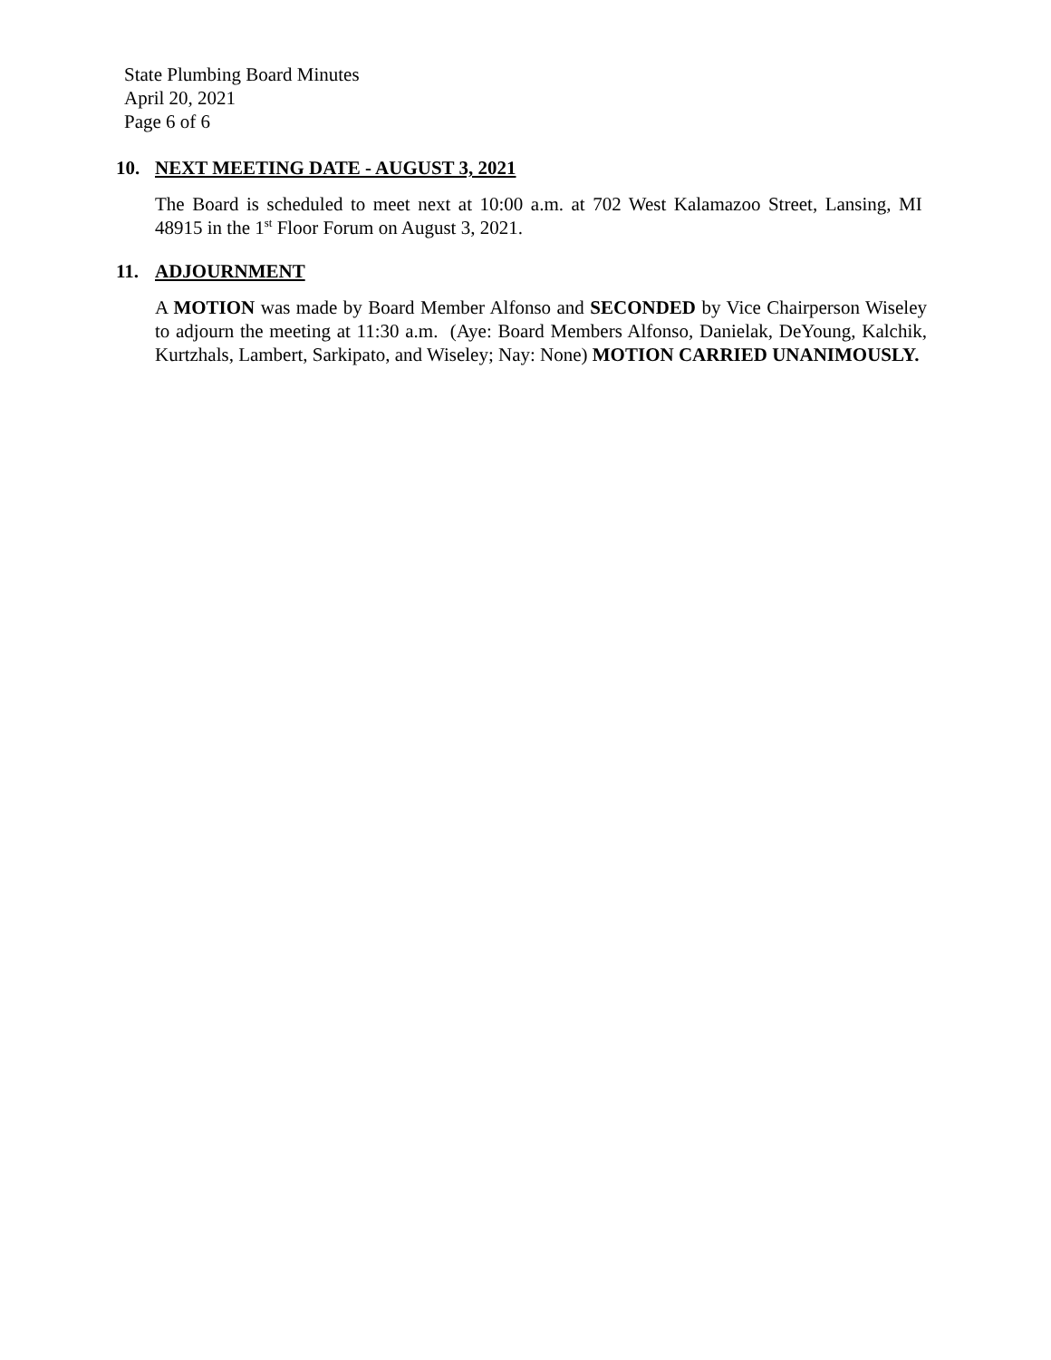State Plumbing Board Minutes
April 20, 2021
Page 6 of 6
10. NEXT MEETING DATE - AUGUST 3, 2021
The Board is scheduled to meet next at 10:00 a.m. at 702 West Kalamazoo Street, Lansing, MI 48915 in the 1<sup>st</sup> Floor Forum on August 3, 2021.
11. ADJOURNMENT
A MOTION was made by Board Member Alfonso and SECONDED by Vice Chairperson Wiseley to adjourn the meeting at 11:30 a.m. (Aye: Board Members Alfonso, Danielak, DeYoung, Kalchik, Kurtzhals, Lambert, Sarkipato, and Wiseley; Nay: None) MOTION CARRIED UNANIMOUSLY.